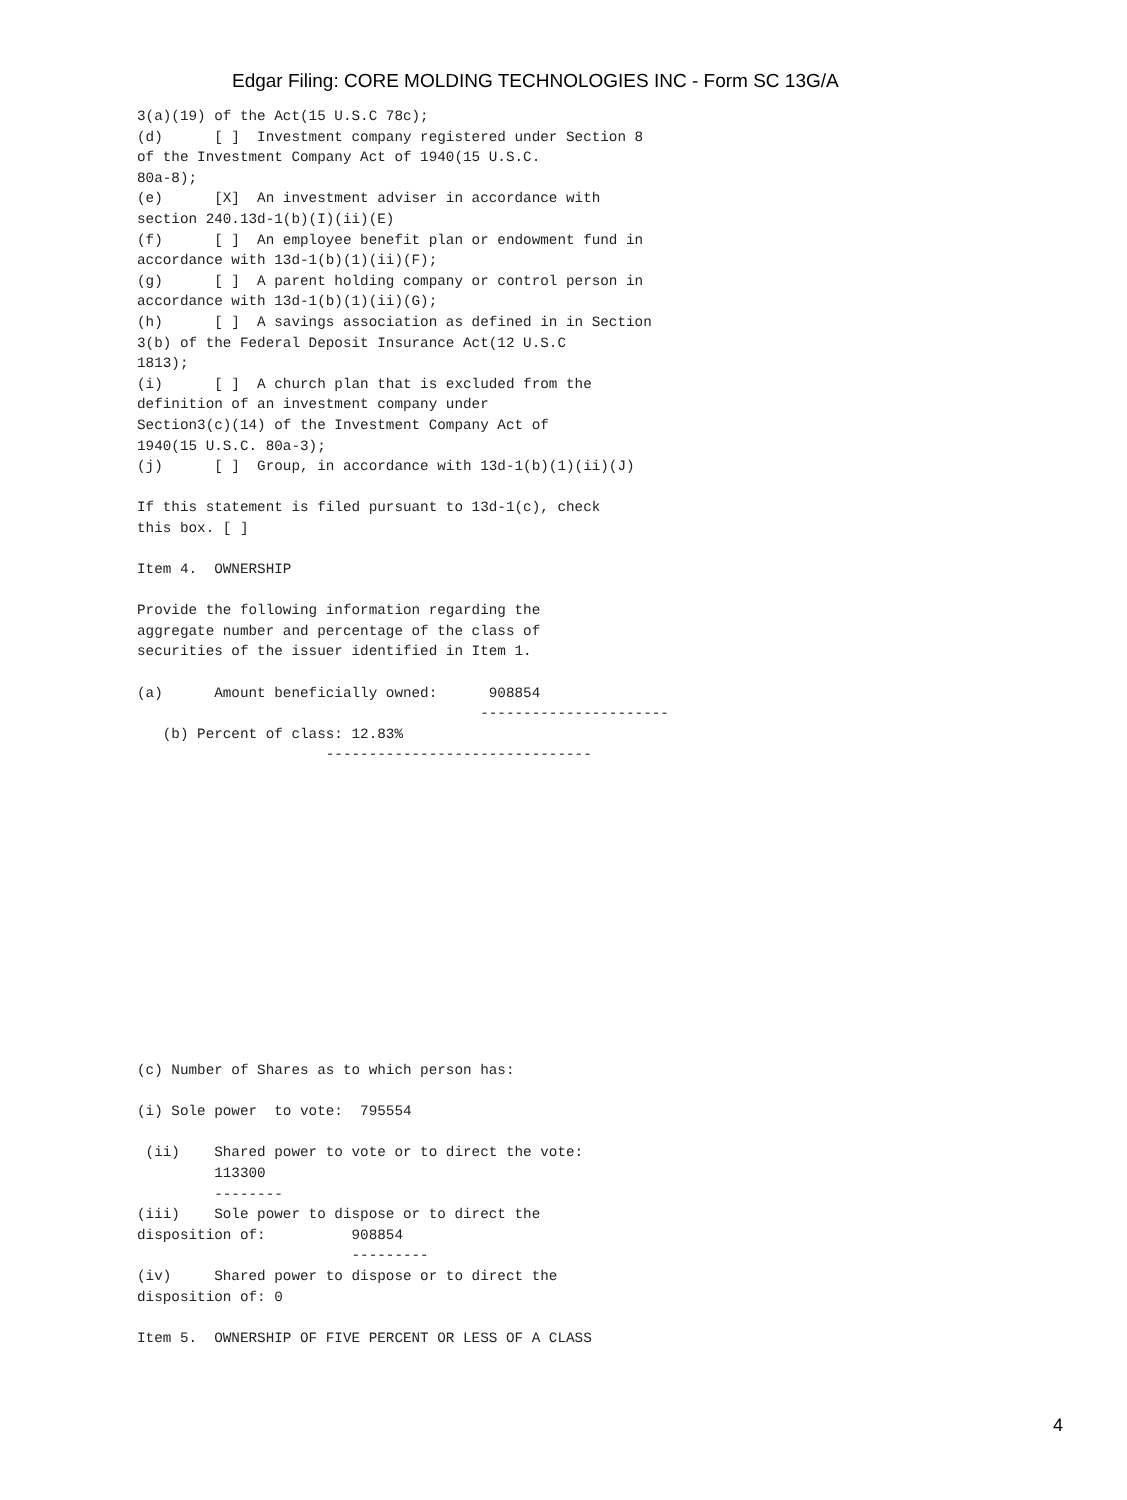Edgar Filing: CORE MOLDING TECHNOLOGIES INC - Form SC 13G/A
3(a)(19) of the Act(15 U.S.C 78c);
(d)      [ ]  Investment company registered under Section 8
of the Investment Company Act of 1940(15 U.S.C.
80a-8);
(e)      [X]  An investment adviser in accordance with
section 240.13d-1(b)(I)(ii)(E)
(f)      [ ]  An employee benefit plan or endowment fund in
accordance with 13d-1(b)(1)(ii)(F);
(g)      [ ]  A parent holding company or control person in
accordance with 13d-1(b)(1)(ii)(G);
(h)      [ ]  A savings association as defined in in Section
3(b) of the Federal Deposit Insurance Act(12 U.S.C
1813);
(i)      [ ]  A church plan that is excluded from the
definition of an investment company under
Section3(c)(14) of the Investment Company Act of
1940(15 U.S.C. 80a-3);
(j)      [ ]  Group, in accordance with 13d-1(b)(1)(ii)(J)

If this statement is filed pursuant to 13d-1(c), check
this box. [ ]

Item 4.  OWNERSHIP

Provide the following information regarding the
aggregate number and percentage of the class of
securities of the issuer identified in Item 1.

(a)      Amount beneficially owned:      908854
                                        ----------------------
   (b) Percent of class: 12.83%
                      -------------------------------
(c) Number of Shares as to which person has:

(i) Sole power  to vote:  795554

 (ii)    Shared power to vote or to direct the vote:
         113300
         --------
(iii)    Sole power to dispose or to direct the
disposition of:          908854
                         ---------
(iv)     Shared power to dispose or to direct the
disposition of: 0

Item 5.  OWNERSHIP OF FIVE PERCENT OR LESS OF A CLASS
4